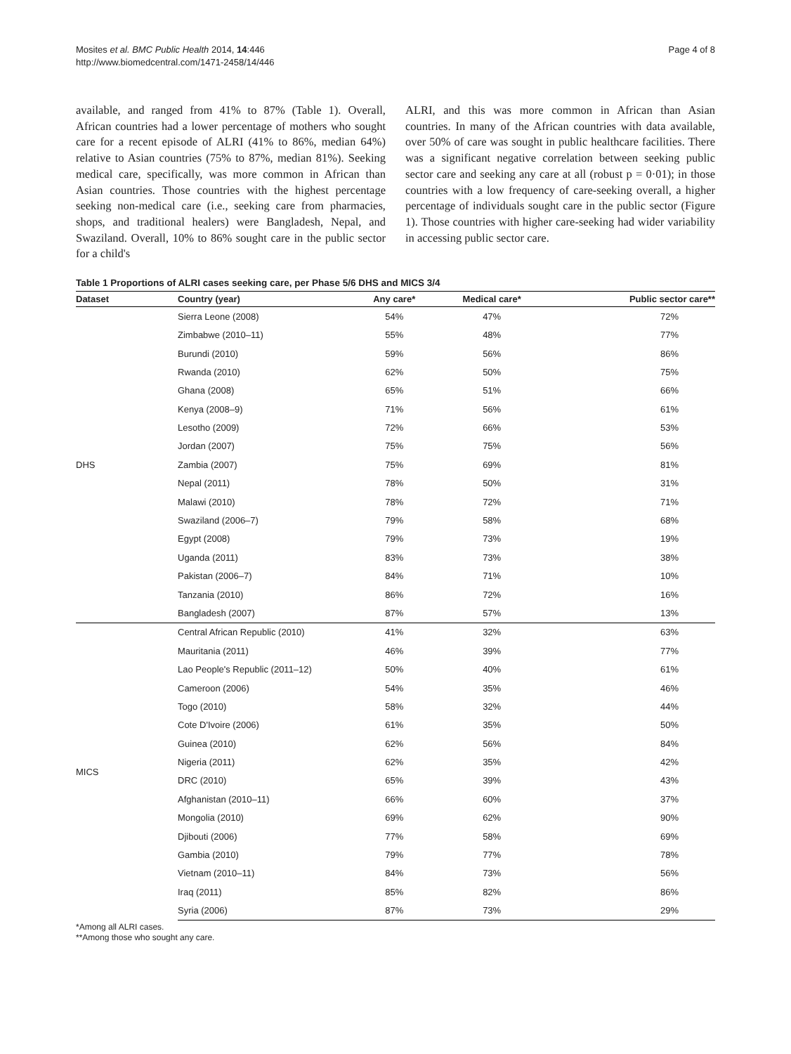Mosites et al. BMC Public Health 2014, 14:446
http://www.biomedcentral.com/1471-2458/14/446
Page 4 of 8
available, and ranged from 41% to 87% (Table 1). Overall, African countries had a lower percentage of mothers who sought care for a recent episode of ALRI (41% to 86%, median 64%) relative to Asian countries (75% to 87%, median 81%). Seeking medical care, specifically, was more common in African than Asian countries. Those countries with the highest percentage seeking non-medical care (i.e., seeking care from pharmacies, shops, and traditional healers) were Bangladesh, Nepal, and Swaziland. Overall, 10% to 86% sought care in the public sector for a child's
ALRI, and this was more common in African than Asian countries. In many of the African countries with data available, over 50% of care was sought in public healthcare facilities. There was a significant negative correlation between seeking public sector care and seeking any care at all (robust p = 0·01); in those countries with a low frequency of care-seeking overall, a higher percentage of individuals sought care in the public sector (Figure 1). Those countries with higher care-seeking had wider variability in accessing public sector care.
Table 1 Proportions of ALRI cases seeking care, per Phase 5/6 DHS and MICS 3/4
| Dataset | Country (year) | Any care* | Medical care* | Public sector care** |
| --- | --- | --- | --- | --- |
| DHS | Sierra Leone (2008) | 54% | 47% | 72% |
| | Zimbabwe (2010–11) | 55% | 48% | 77% |
| | Burundi (2010) | 59% | 56% | 86% |
| | Rwanda (2010) | 62% | 50% | 75% |
| | Ghana (2008) | 65% | 51% | 66% |
| | Kenya (2008–9) | 71% | 56% | 61% |
| | Lesotho (2009) | 72% | 66% | 53% |
| | Jordan (2007) | 75% | 75% | 56% |
| | Zambia (2007) | 75% | 69% | 81% |
| | Nepal (2011) | 78% | 50% | 31% |
| | Malawi (2010) | 78% | 72% | 71% |
| | Swaziland (2006–7) | 79% | 58% | 68% |
| | Egypt (2008) | 79% | 73% | 19% |
| | Uganda (2011) | 83% | 73% | 38% |
| | Pakistan (2006–7) | 84% | 71% | 10% |
| | Tanzania (2010) | 86% | 72% | 16% |
| | Bangladesh (2007) | 87% | 57% | 13% |
| MICS | Central African Republic (2010) | 41% | 32% | 63% |
| | Mauritania (2011) | 46% | 39% | 77% |
| | Lao People's Republic (2011–12) | 50% | 40% | 61% |
| | Cameroon (2006) | 54% | 35% | 46% |
| | Togo (2010) | 58% | 32% | 44% |
| | Cote D'Ivoire (2006) | 61% | 35% | 50% |
| | Guinea (2010) | 62% | 56% | 84% |
| | Nigeria (2011) | 62% | 35% | 42% |
| | DRC (2010) | 65% | 39% | 43% |
| | Afghanistan (2010–11) | 66% | 60% | 37% |
| | Mongolia (2010) | 69% | 62% | 90% |
| | Djibouti (2006) | 77% | 58% | 69% |
| | Gambia (2010) | 79% | 77% | 78% |
| | Vietnam (2010–11) | 84% | 73% | 56% |
| | Iraq (2011) | 85% | 82% | 86% |
| | Syria (2006) | 87% | 73% | 29% |
*Among all ALRI cases.
**Among those who sought any care.